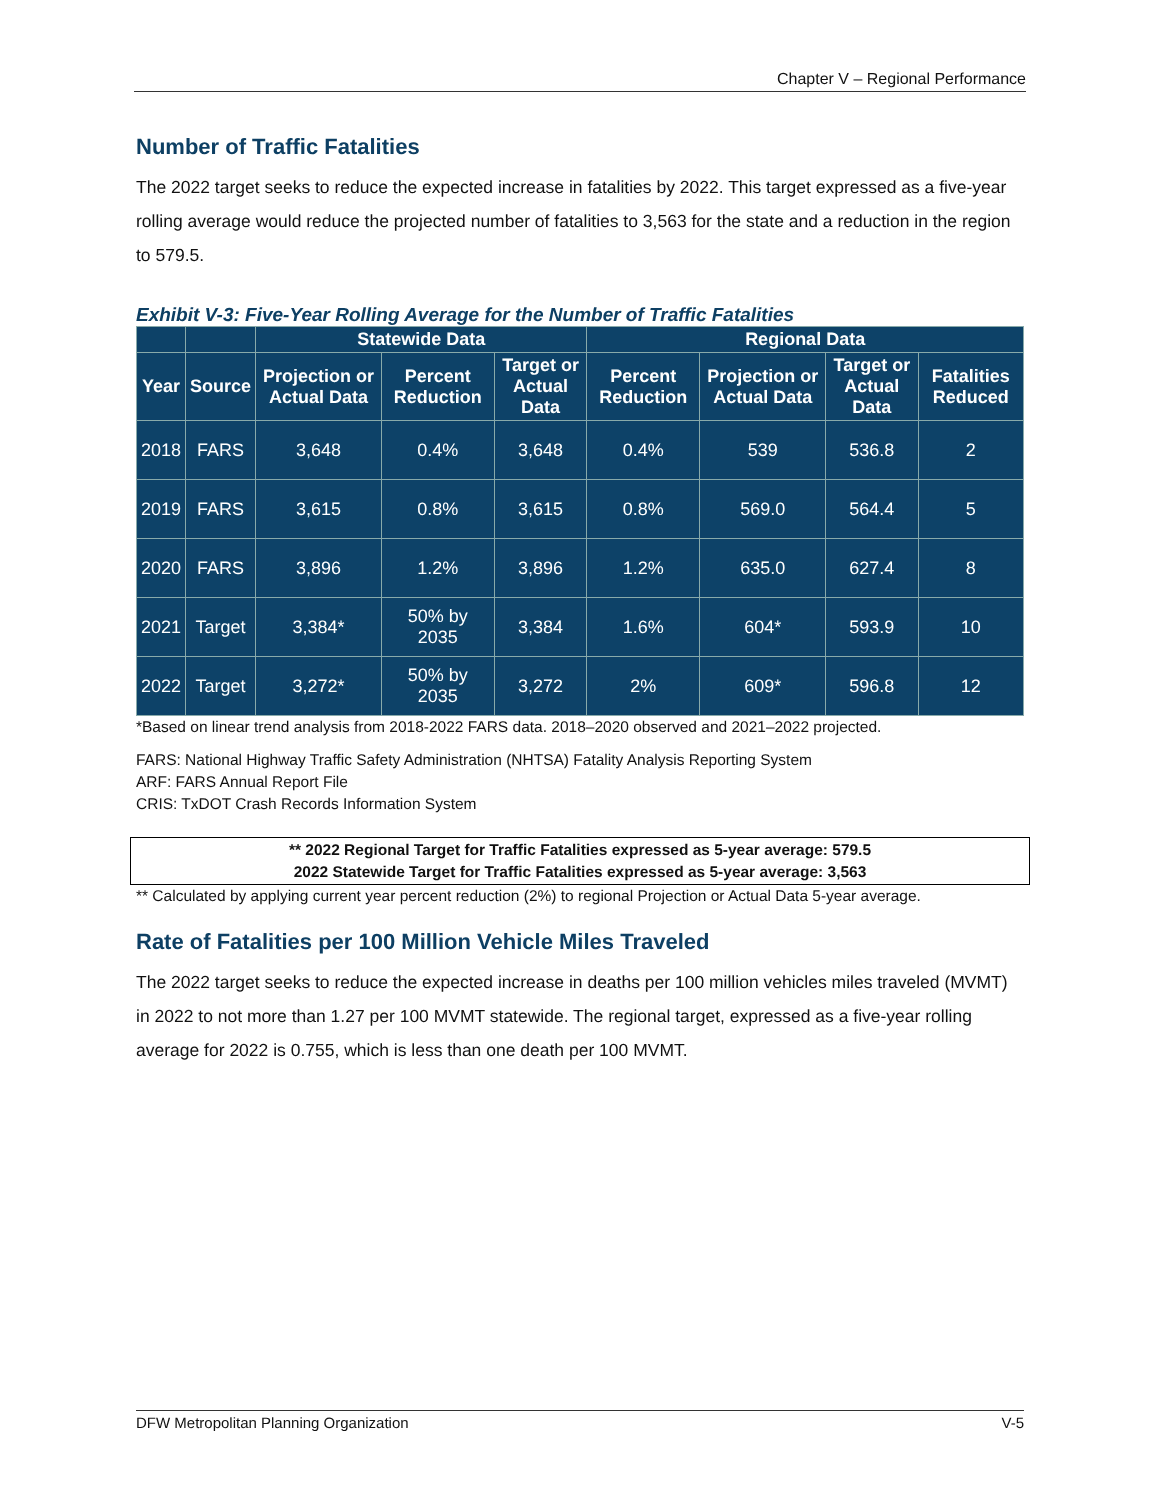Chapter V – Regional Performance
Number of Traffic Fatalities
The 2022 target seeks to reduce the expected increase in fatalities by 2022. This target expressed as a five-year rolling average would reduce the projected number of fatalities to 3,563 for the state and a reduction in the region to 579.5.
Exhibit V-3: Five-Year Rolling Average for the Number of Traffic Fatalities
| | | Statewide Data | | | Regional Data | | | |
| --- | --- | --- | --- | --- | --- | --- | --- | --- |
| Year | Source | Projection or Actual Data | Percent Reduction | Target or Actual Data | Percent Reduction | Projection or Actual Data | Target or Actual Data | Fatalities Reduced |
| 2018 | FARS | 3,648 | 0.4% | 3,648 | 0.4% | 539 | 536.8 | 2 |
| 2019 | FARS | 3,615 | 0.8% | 3,615 | 0.8% | 569.0 | 564.4 | 5 |
| 2020 | FARS | 3,896 | 1.2% | 3,896 | 1.2% | 635.0 | 627.4 | 8 |
| 2021 | Target | 3,384* | 50% by 2035 | 3,384 | 1.6% | 604* | 593.9 | 10 |
| 2022 | Target | 3,272* | 50% by 2035 | 3,272 | 2% | 609* | 596.8 | 12 |
*Based on linear trend analysis from 2018-2022 FARS data. 2018–2020 observed and 2021–2022 projected.
FARS: National Highway Traffic Safety Administration (NHTSA) Fatality Analysis Reporting System
ARF: FARS Annual Report File
CRIS: TxDOT Crash Records Information System
** 2022 Regional Target for Traffic Fatalities expressed as 5-year average: 579.5
2022 Statewide Target for Traffic Fatalities expressed as 5-year average: 3,563
** Calculated by applying current year percent reduction (2%) to regional Projection or Actual Data 5-year average.
Rate of Fatalities per 100 Million Vehicle Miles Traveled
The 2022 target seeks to reduce the expected increase in deaths per 100 million vehicles miles traveled (MVMT) in 2022 to not more than 1.27 per 100 MVMT statewide. The regional target, expressed as a five-year rolling average for 2022 is 0.755, which is less than one death per 100 MVMT.
DFW Metropolitan Planning Organization V-5